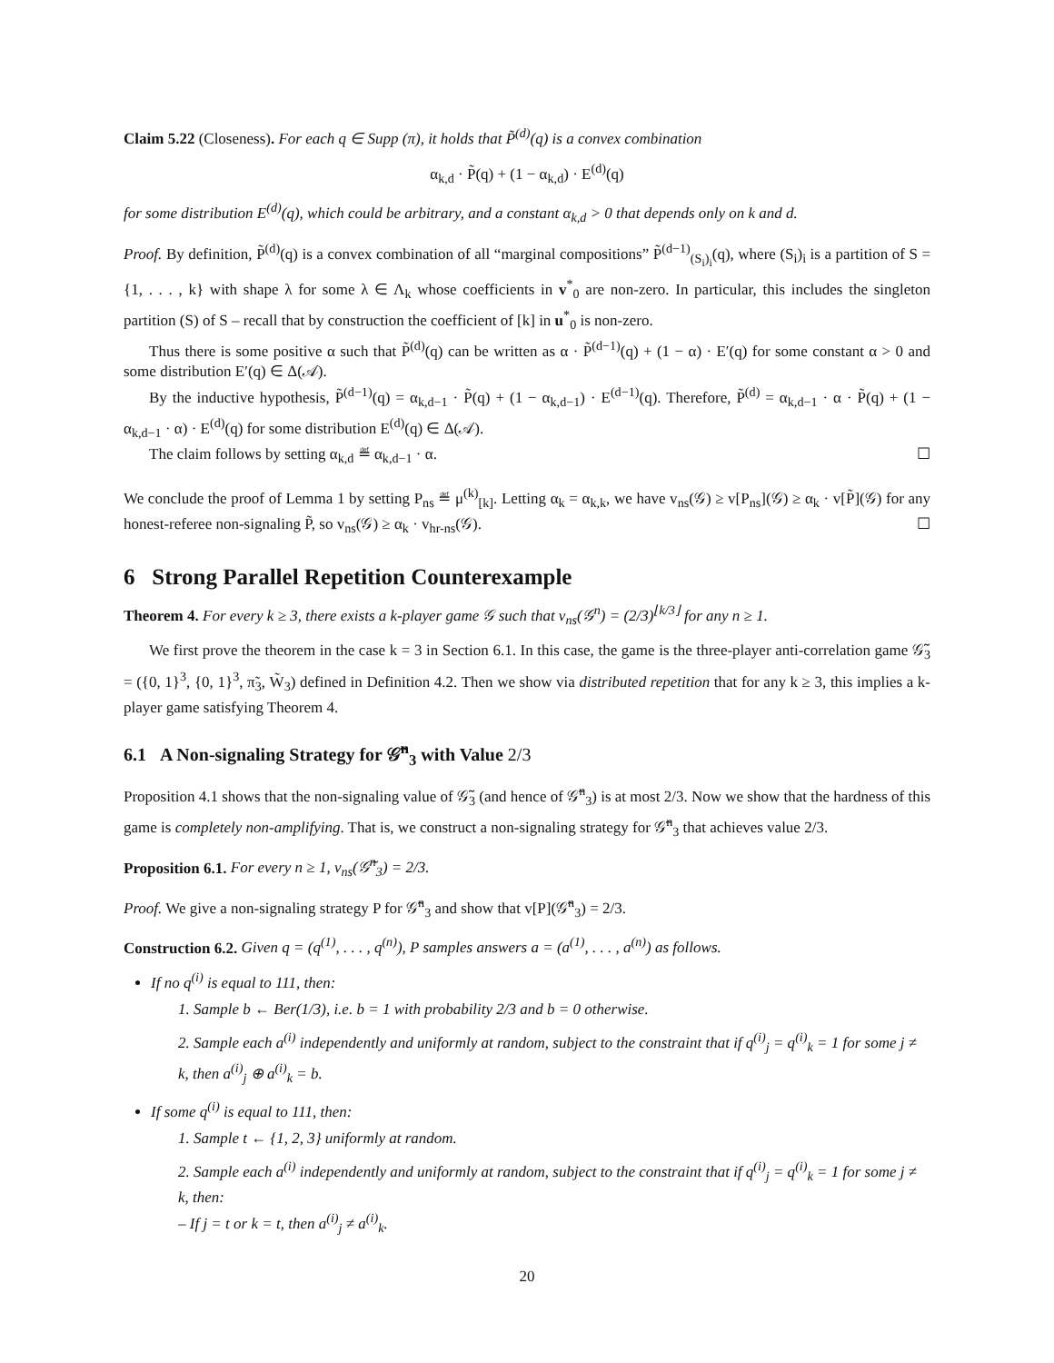Claim 5.22 (Closeness). For each q ∈ Supp (π), it holds that P̃<sup>(d)</sup>(q) is a convex combination
α<sub>k,d</sub> · P̃(q) + (1 − α<sub>k,d</sub>) · E<sup>(d)</sup>(q)
for some distribution E<sup>(d)</sup>(q), which could be arbitrary, and a constant α<sub>k,d</sub> > 0 that depends only on k and d.
Proof. By definition, P̃<sup>(d)</sup>(q) is a convex combination of all “marginal compositions” P̃<sup>(d−1)</sup><sub>(S<sub>i</sub>)<sub>i</sub></sub>(q), where (S<sub>i</sub>)<sub>i</sub> is a partition of S = {1, . . . , k} with shape λ for some λ ∈ Λ<sub>k</sub> whose coefficients in v<sup>*</sup><sub>0</sub> are non-zero. In particular, this includes the singleton partition (S) of S – recall that by construction the coefficient of [k] in u<sup>*</sup><sub>0</sub> is non-zero.
Thus there is some positive α such that P̃<sup>(d)</sup>(q) can be written as α · P̃<sup>(d−1)</sup>(q) + (1 − α) · E′(q) for some constant α > 0 and some distribution E′(q) ∈ Δ(𝒜).
By the inductive hypothesis, P̃<sup>(d−1)</sup>(q) = α<sub>k,d−1</sub> · P̃(q) + (1 − α<sub>k,d−1</sub>) · E<sup>(d−1)</sup>(q). Therefore, P̃<sup>(d)</sup> = α<sub>k,d−1</sub> · α · P̃(q) + (1 − α<sub>k,d−1</sub> · α) · E<sup>(d)</sup>(q) for some distribution E<sup>(d)</sup>(q) ∈ Δ(𝒜).
The claim follows by setting α<sub>k,d</sub> ≝ α<sub>k,d−1</sub> · α. ☐
We conclude the proof of Lemma 1 by setting P<sub>ns</sub> ≝ μ<sup>(k)</sup><sub>[k]</sub>. Letting α<sub>k</sub> = α<sub>k,k</sub>, we have v<sub>ns</sub>(𝒢) ≥ v[P<sub>ns</sub>](𝒢) ≥ α<sub>k</sub> · v[P̃](𝒢) for any honest-referee non-signaling P̃, so v<sub>ns</sub>(𝒢) ≥ α<sub>k</sub> · v<sub>hr-ns</sub>(𝒢). ☐
6 Strong Parallel Repetition Counterexample
Theorem 4. For every k ≥ 3, there exists a k-player game 𝒢 such that v<sub>ns</sub>(𝒢<sup>n</sup>) = (2/3)<sup>⌊k/3⌋</sup> for any n ≥ 1.
We first prove the theorem in the case k = 3 in Section 6.1. In this case, the game is the three-player anti-correlation game 𝒢̃<sub>3</sub> = ({0, 1}<sup>3</sup>, {0, 1}<sup>3</sup>, π̃<sub>3</sub>, W̃<sub>3</sub>) defined in Definition 4.2. Then we show via distributed repetition that for any k ≥ 3, this implies a k-player game satisfying Theorem 4.
6.1 A Non-signaling Strategy for 𝒢̃<sup>n</sup><sub>3</sub> with Value 2/3
Proposition 4.1 shows that the non-signaling value of 𝒢̃<sub>3</sub> (and hence of 𝒢̃<sup>n</sup><sub>3</sub>) is at most 2/3. Now we show that the hardness of this game is completely non-amplifying. That is, we construct a non-signaling strategy for 𝒢̃<sup>n</sup><sub>3</sub> that achieves value 2/3.
Proposition 6.1. For every n ≥ 1, v<sub>ns</sub>(𝒢̃<sup>n</sup><sub>3</sub>) = 2/3.
Proof. We give a non-signaling strategy P for 𝒢̃<sup>n</sup><sub>3</sub> and show that v[P](𝒢̃<sup>n</sup><sub>3</sub>) = 2/3.
Construction 6.2. Given q = (q<sup>(1)</sup>, . . . , q<sup>(n)</sup>), P samples answers a = (a<sup>(1)</sup>, . . . , a<sup>(n)</sup>) as follows.
If no q<sup>(i)</sup> is equal to 111, then:
1. Sample b ← Ber(1/3), i.e. b = 1 with probability 2/3 and b = 0 otherwise.
2. Sample each a<sup>(i)</sup> independently and uniformly at random, subject to the constraint that if q<sup>(i)</sup><sub>j</sub> = q<sup>(i)</sup><sub>k</sub> = 1 for some j ≠ k, then a<sup>(i)</sup><sub>j</sub> ⊕ a<sup>(i)</sup><sub>k</sub> = b.
If some q<sup>(i)</sup> is equal to 111, then:
1. Sample t ← {1, 2, 3} uniformly at random.
2. Sample each a<sup>(i)</sup> independently and uniformly at random, subject to the constraint that if q<sup>(i)</sup><sub>j</sub> = q<sup>(i)</sup><sub>k</sub> = 1 for some j ≠ k, then:
– If j = t or k = t, then a<sup>(i)</sup><sub>j</sub> ≠ a<sup>(i)</sup><sub>k</sub>.
20